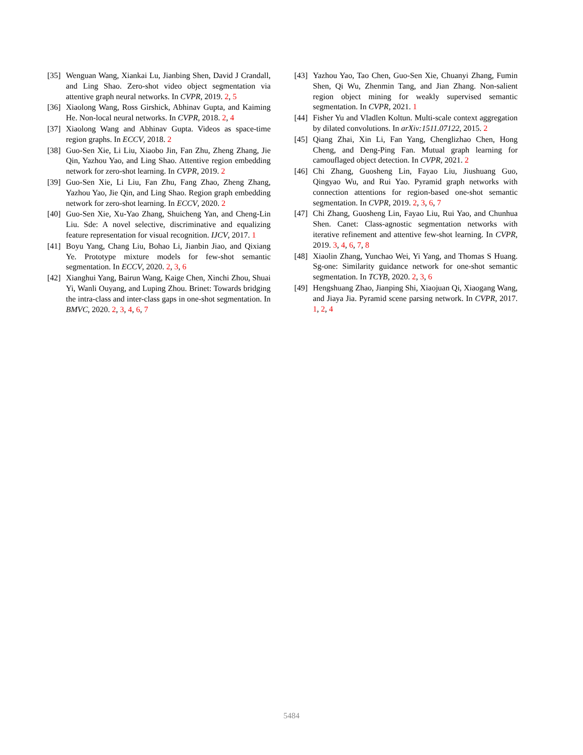[35] Wenguan Wang, Xiankai Lu, Jianbing Shen, David J Crandall, and Ling Shao. Zero-shot video object segmentation via attentive graph neural networks. In CVPR, 2019. 2, 5
[36] Xiaolong Wang, Ross Girshick, Abhinav Gupta, and Kaiming He. Non-local neural networks. In CVPR, 2018. 2, 4
[37] Xiaolong Wang and Abhinav Gupta. Videos as space-time region graphs. In ECCV, 2018. 2
[38] Guo-Sen Xie, Li Liu, Xiaobo Jin, Fan Zhu, Zheng Zhang, Jie Qin, Yazhou Yao, and Ling Shao. Attentive region embedding network for zero-shot learning. In CVPR, 2019. 2
[39] Guo-Sen Xie, Li Liu, Fan Zhu, Fang Zhao, Zheng Zhang, Yazhou Yao, Jie Qin, and Ling Shao. Region graph embedding network for zero-shot learning. In ECCV, 2020. 2
[40] Guo-Sen Xie, Xu-Yao Zhang, Shuicheng Yan, and Cheng-Lin Liu. Sde: A novel selective, discriminative and equalizing feature representation for visual recognition. IJCV, 2017. 1
[41] Boyu Yang, Chang Liu, Bohao Li, Jianbin Jiao, and Qixiang Ye. Prototype mixture models for few-shot semantic segmentation. In ECCV, 2020. 2, 3, 6
[42] Xianghui Yang, Bairun Wang, Kaige Chen, Xinchi Zhou, Shuai Yi, Wanli Ouyang, and Luping Zhou. Brinet: Towards bridging the intra-class and inter-class gaps in one-shot segmentation. In BMVC, 2020. 2, 3, 4, 6, 7
[43] Yazhou Yao, Tao Chen, Guo-Sen Xie, Chuanyi Zhang, Fumin Shen, Qi Wu, Zhenmin Tang, and Jian Zhang. Non-salient region object mining for weakly supervised semantic segmentation. In CVPR, 2021. 1
[44] Fisher Yu and Vladlen Koltun. Multi-scale context aggregation by dilated convolutions. In arXiv:1511.07122, 2015. 2
[45] Qiang Zhai, Xin Li, Fan Yang, Chenglizhao Chen, Hong Cheng, and Deng-Ping Fan. Mutual graph learning for camouflaged object detection. In CVPR, 2021. 2
[46] Chi Zhang, Guosheng Lin, Fayao Liu, Jiushuang Guo, Qingyao Wu, and Rui Yao. Pyramid graph networks with connection attentions for region-based one-shot semantic segmentation. In CVPR, 2019. 2, 3, 6, 7
[47] Chi Zhang, Guosheng Lin, Fayao Liu, Rui Yao, and Chunhua Shen. Canet: Class-agnostic segmentation networks with iterative refinement and attentive few-shot learning. In CVPR, 2019. 3, 4, 6, 7, 8
[48] Xiaolin Zhang, Yunchao Wei, Yi Yang, and Thomas S Huang. Sg-one: Similarity guidance network for one-shot semantic segmentation. In TCYB, 2020. 2, 3, 6
[49] Hengshuang Zhao, Jianping Shi, Xiaojuan Qi, Xiaogang Wang, and Jiaya Jia. Pyramid scene parsing network. In CVPR, 2017. 1, 2, 4
5484